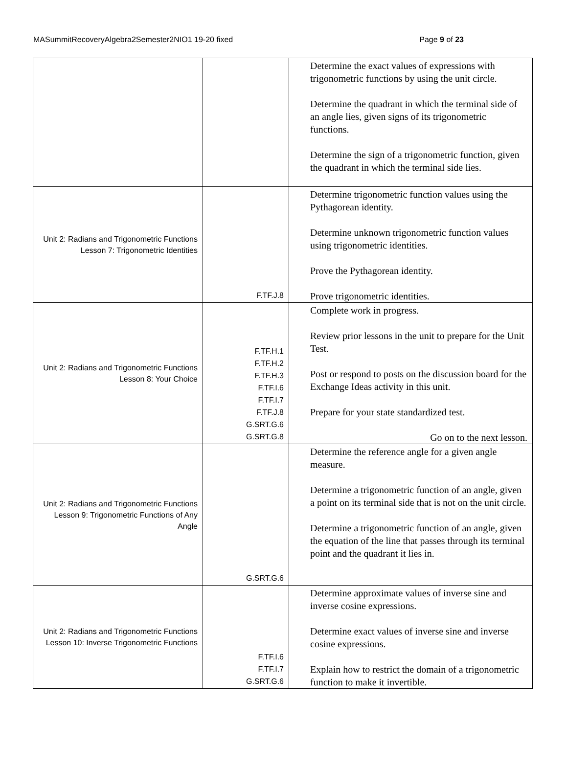MASummitRecoveryAlgebra2Semester2NIO1 19-20 fixed Page 9 of 23
| | | Determine the exact values of expressions with trigonometric functions by using the unit circle. Determine the quadrant in which the terminal side of an angle lies, given signs of its trigonometric functions. Determine the sign of a trigonometric function, given the quadrant in which the terminal side lies. |
| Unit 2: Radians and Trigonometric Functions Lesson 7: Trigonometric Identities | F.TF.J.8 | Determine trigonometric function values using the Pythagorean identity. Determine unknown trigonometric function values using trigonometric identities. Prove the Pythagorean identity. Prove trigonometric identities. |
| Unit 2: Radians and Trigonometric Functions Lesson 8: Your Choice | F.TF.H.1 F.TF.H.2 F.TF.H.3 F.TF.I.6 F.TF.I.7 F.TF.J.8 G.SRT.G.6 G.SRT.G.8 | Complete work in progress. Review prior lessons in the unit to prepare for the Unit Test. Post or respond to posts on the discussion board for the Exchange Ideas activity in this unit. Prepare for your state standardized test. Go on to the next lesson. |
| Unit 2: Radians and Trigonometric Functions Lesson 9: Trigonometric Functions of Any Angle | G.SRT.G.6 | Determine the reference angle for a given angle measure. Determine a trigonometric function of an angle, given a point on its terminal side that is not on the unit circle. Determine a trigonometric function of an angle, given the equation of the line that passes through its terminal point and the quadrant it lies in. |
| Unit 2: Radians and Trigonometric Functions Lesson 10: Inverse Trigonometric Functions | F.TF.I.6 F.TF.I.7 G.SRT.G.6 | Determine approximate values of inverse sine and inverse cosine expressions. Determine exact values of inverse sine and inverse cosine expressions. Explain how to restrict the domain of a trigonometric function to make it invertible. |